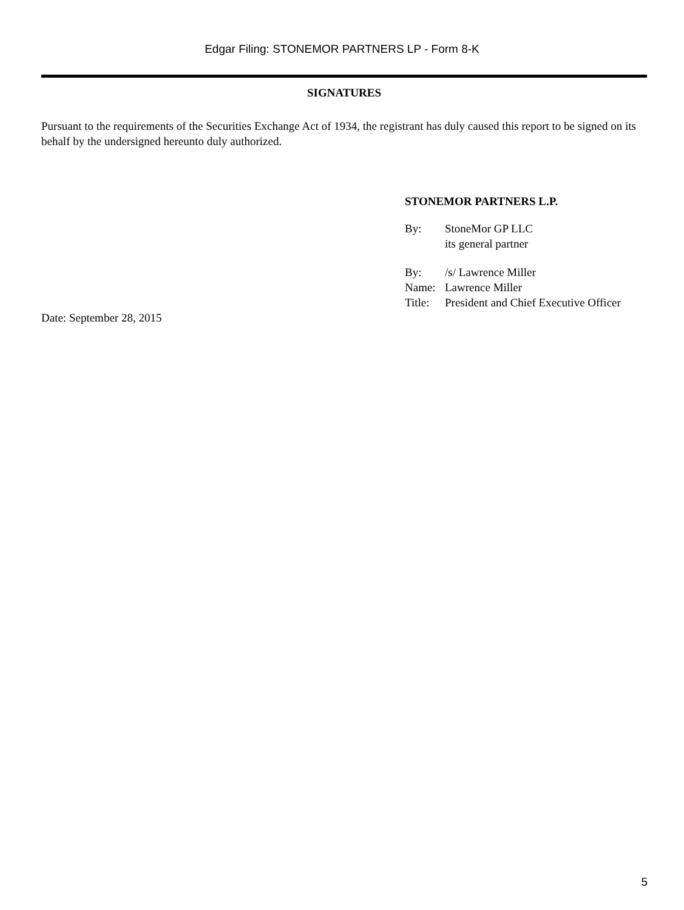Edgar Filing: STONEMOR PARTNERS LP - Form 8-K
SIGNATURES
Pursuant to the requirements of the Securities Exchange Act of 1934, the registrant has duly caused this report to be signed on its behalf by the undersigned hereunto duly authorized.
STONEMOR PARTNERS L.P.
| By: | StoneMor GP LLC its general partner |
| By: | /s/ Lawrence Miller |
| Name: | Lawrence Miller |
| Title: | President and Chief Executive Officer |
Date: September 28, 2015
5